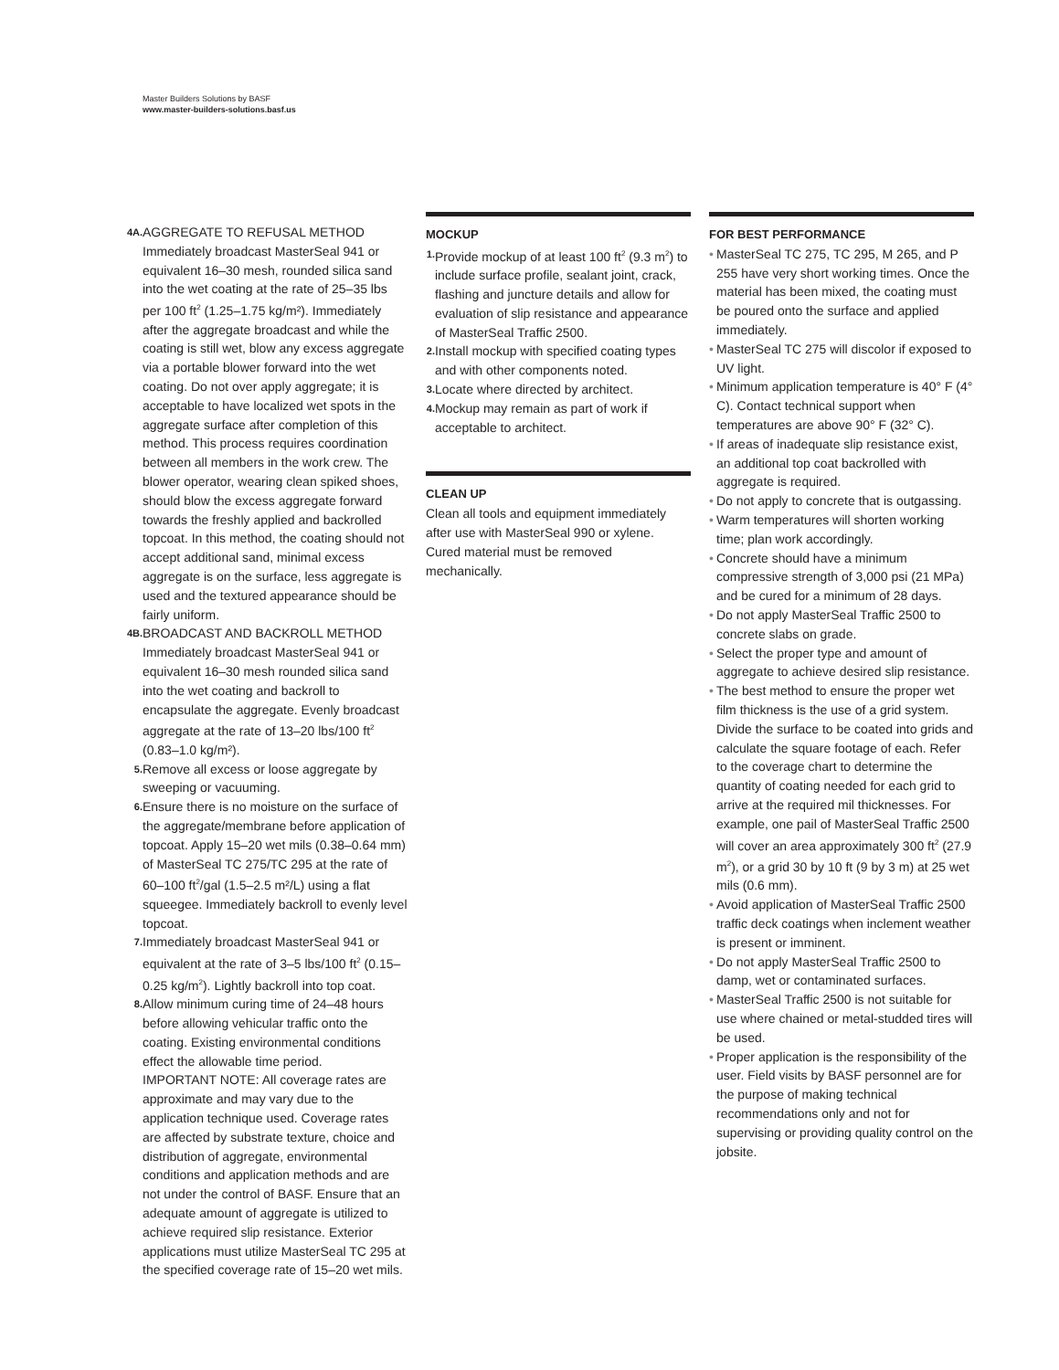Master Builders Solutions by BASF
www.master-builders-solutions.basf.us
4A.
AGGREGATE TO REFUSAL METHOD
Immediately broadcast MasterSeal 941 or equivalent 16–30 mesh, rounded silica sand into the wet coating at the rate of 25–35 lbs per 100 ft<sup>2</sup> (1.25–1.75 kg/m²). Immediately after the aggregate broadcast and while the coating is still wet, blow any excess aggregate via a portable blower forward into the wet coating. Do not over apply aggregate; it is acceptable to have localized wet spots in the aggregate surface after completion of this method. This process requires coordination between all members in the work crew. The blower operator, wearing clean spiked shoes, should blow the excess aggregate forward towards the freshly applied and backrolled topcoat. In this method, the coating should not accept additional sand, minimal excess aggregate is on the surface, less aggregate is used and the textured appearance should be fairly uniform.
4B.
BROADCAST AND BACKROLL METHOD
Immediately broadcast MasterSeal 941 or equivalent 16–30 mesh rounded silica sand into the wet coating and backroll to encapsulate the aggregate. Evenly broadcast aggregate at the rate of 13–20 lbs/100 ft<sup>2</sup> (0.83–1.0 kg/m²).
5.
Remove all excess or loose aggregate by sweeping or vacuuming.
6.
Ensure there is no moisture on the surface of the aggregate/membrane before application of topcoat. Apply 15–20 wet mils (0.38–0.64 mm) of MasterSeal TC 275/TC 295 at the rate of 60–100 ft<sup>2</sup>/gal (1.5–2.5 m²/L) using a flat squeegee. Immediately backroll to evenly level topcoat.
7.
Immediately broadcast MasterSeal 941 or equivalent at the rate of 3–5 lbs/100 ft<sup>2</sup> (0.15–0.25 kg/m<sup>2</sup>). Lightly backroll into top coat.
8.
Allow minimum curing time of 24–48 hours before allowing vehicular traffic onto the coating. Existing environmental conditions effect the allowable time period.
IMPORTANT NOTE: All coverage rates are approximate and may vary due to the application technique used. Coverage rates are affected by substrate texture, choice and distribution of aggregate, environmental conditions and application methods and are not under the control of BASF. Ensure that an adequate amount of aggregate is utilized to achieve required slip resistance. Exterior applications must utilize MasterSeal TC 295 at the specified coverage rate of 15–20 wet mils.
MOCKUP
1.
Provide mockup of at least 100 ft<sup>2</sup> (9.3 m<sup>2</sup>) to include surface profile, sealant joint, crack, flashing and juncture details and allow for evaluation of slip resistance and appearance of MasterSeal Traffic 2500.
2.
Install mockup with specified coating types and with other components noted.
3.
Locate where directed by architect.
4.
Mockup may remain as part of work if acceptable to architect.
CLEAN UP
Clean all tools and equipment immediately after use with MasterSeal 990 or xylene. Cured material must be removed mechanically.
FOR BEST PERFORMANCE
•
MasterSeal TC 275, TC 295, M 265, and P 255 have very short working times. Once the material has been mixed, the coating must be poured onto the surface and applied immediately.
•
MasterSeal TC 275 will discolor if exposed to UV light.
•
Minimum application temperature is 40° F (4° C). Contact technical support when temperatures are above 90° F (32° C).
•
If areas of inadequate slip resistance exist, an additional top coat backrolled with aggregate is required.
•
Do not apply to concrete that is outgassing.
•
Warm temperatures will shorten working time; plan work accordingly.
•
Concrete should have a minimum compressive strength of 3,000 psi (21 MPa) and be cured for a minimum of 28 days.
•
Do not apply MasterSeal Traffic 2500 to concrete slabs on grade.
•
Select the proper type and amount of aggregate to achieve desired slip resistance.
•
The best method to ensure the proper wet film thickness is the use of a grid system. Divide the surface to be coated into grids and calculate the square footage of each. Refer to the coverage chart to determine the quantity of coating needed for each grid to arrive at the required mil thicknesses. For example, one pail of MasterSeal Traffic 2500 will cover an area approximately 300 ft<sup>2</sup> (27.9 m<sup>2</sup>), or a grid 30 by 10 ft (9 by 3 m) at 25 wet mils (0.6 mm).
•
Avoid application of MasterSeal Traffic 2500 traffic deck coatings when inclement weather is present or imminent.
•
Do not apply MasterSeal Traffic 2500 to damp, wet or contaminated surfaces.
•
MasterSeal Traffic 2500 is not suitable for use where chained or metal-studded tires will be used.
•
Proper application is the responsibility of the user. Field visits by BASF personnel are for the purpose of making technical recommendations only and not for supervising or providing quality control on the jobsite.